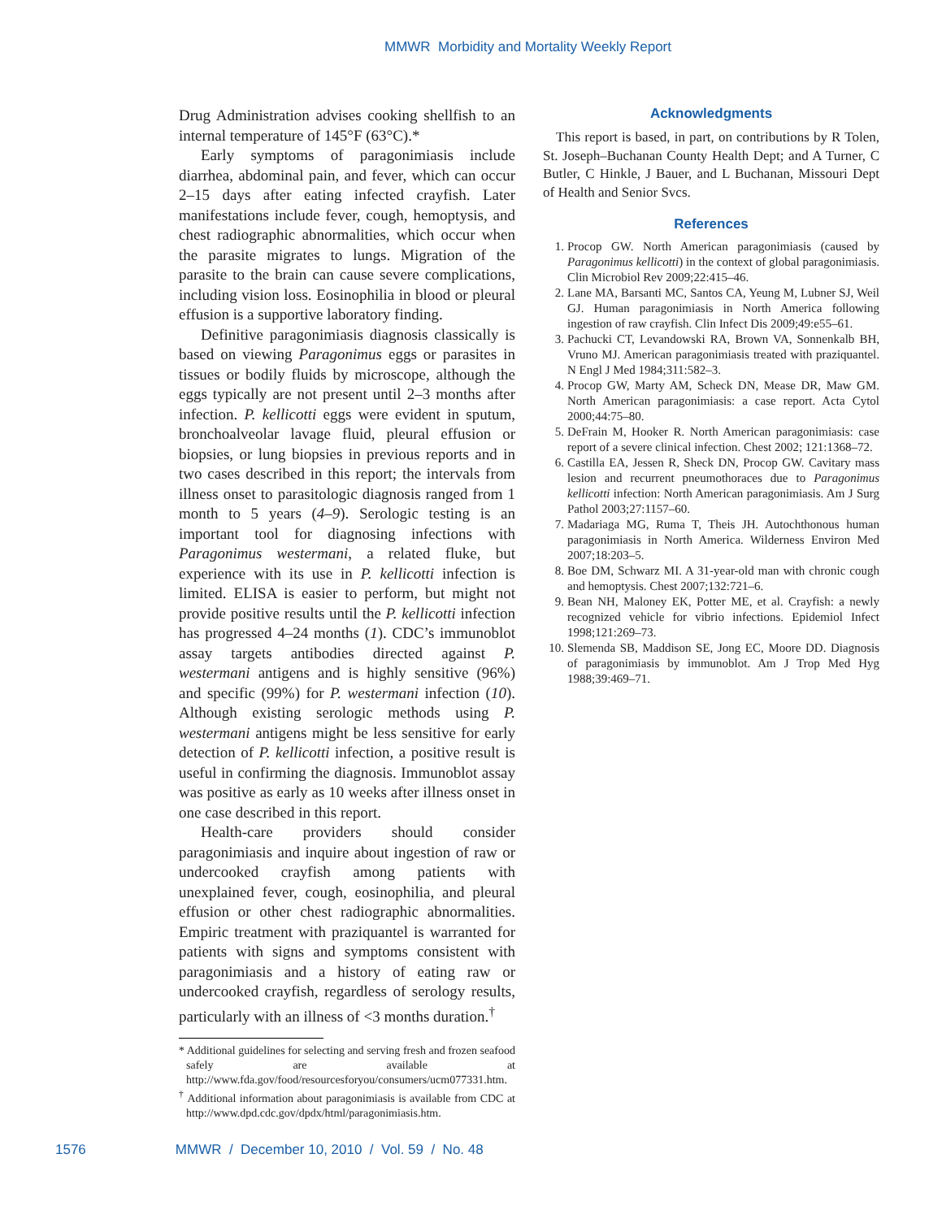MMWR Morbidity and Mortality Weekly Report
Drug Administration advises cooking shellfish to an internal temperature of 145°F (63°C).*
Early symptoms of paragonimiasis include diarrhea, abdominal pain, and fever, which can occur 2–15 days after eating infected crayfish. Later manifestations include fever, cough, hemoptysis, and chest radiographic abnormalities, which occur when the parasite migrates to lungs. Migration of the parasite to the brain can cause severe complications, including vision loss. Eosinophilia in blood or pleural effusion is a supportive laboratory finding.
Definitive paragonimiasis diagnosis classically is based on viewing Paragonimus eggs or parasites in tissues or bodily fluids by microscope, although the eggs typically are not present until 2–3 months after infection. P. kellicotti eggs were evident in sputum, bronchoalveolar lavage fluid, pleural effusion or biopsies, or lung biopsies in previous reports and in two cases described in this report; the intervals from illness onset to parasitologic diagnosis ranged from 1 month to 5 years (4–9). Serologic testing is an important tool for diagnosing infections with Paragonimus westermani, a related fluke, but experience with its use in P. kellicotti infection is limited. ELISA is easier to perform, but might not provide positive results until the P. kellicotti infection has progressed 4–24 months (1). CDC’s immunoblot assay targets antibodies directed against P. westermani antigens and is highly sensitive (96%) and specific (99%) for P. westermani infection (10). Although existing serologic methods using P. westermani antigens might be less sensitive for early detection of P. kellicotti infection, a positive result is useful in confirming the diagnosis. Immunoblot assay was positive as early as 10 weeks after illness onset in one case described in this report.
Health-care providers should consider paragonimiasis and inquire about ingestion of raw or undercooked crayfish among patients with unexplained fever, cough, eosinophilia, and pleural effusion or other chest radiographic abnormalities. Empiric treatment with praziquantel is warranted for patients with signs and symptoms consistent with paragonimiasis and a history of eating raw or undercooked crayfish, regardless of serology results, particularly with an illness of <3 months duration.<sup>†</sup>
* Additional guidelines for selecting and serving fresh and frozen seafood safely are available at http://www.fda.gov/food/resourcesforyou/consumers/ucm077331.htm.
<sup>†</sup> Additional information about paragonimiasis is available from CDC at http://www.dpd.cdc.gov/dpdx/html/paragonimiasis.htm.
Acknowledgments
This report is based, in part, on contributions by R Tolen, St. Joseph–Buchanan County Health Dept; and A Turner, C Butler, C Hinkle, J Bauer, and L Buchanan, Missouri Dept of Health and Senior Svcs.
References
1. Procop GW. North American paragonimiasis (caused by Paragonimus kellicotti) in the context of global paragonimiasis. Clin Microbiol Rev 2009;22:415–46.
2. Lane MA, Barsanti MC, Santos CA, Yeung M, Lubner SJ, Weil GJ. Human paragonimiasis in North America following ingestion of raw crayfish. Clin Infect Dis 2009;49:e55–61.
3. Pachucki CT, Levandowski RA, Brown VA, Sonnenkalb BH, Vruno MJ. American paragonimiasis treated with praziquantel. N Engl J Med 1984;311:582–3.
4. Procop GW, Marty AM, Scheck DN, Mease DR, Maw GM. North American paragonimiasis: a case report. Acta Cytol 2000;44:75–80.
5. DeFrain M, Hooker R. North American paragonimiasis: case report of a severe clinical infection. Chest 2002; 121:1368–72.
6. Castilla EA, Jessen R, Sheck DN, Procop GW. Cavitary mass lesion and recurrent pneumothoraces due to Paragonimus kellicotti infection: North American paragonimiasis. Am J Surg Pathol 2003;27:1157–60.
7. Madariaga MG, Ruma T, Theis JH. Autochthonous human paragonimiasis in North America. Wilderness Environ Med 2007;18:203–5.
8. Boe DM, Schwarz MI. A 31-year-old man with chronic cough and hemoptysis. Chest 2007;132:721–6.
9. Bean NH, Maloney EK, Potter ME, et al. Crayfish: a newly recognized vehicle for vibrio infections. Epidemiol Infect 1998;121:269–73.
10. Slemenda SB, Maddison SE, Jong EC, Moore DD. Diagnosis of paragonimiasis by immunoblot. Am J Trop Med Hyg 1988;39:469–71.
1576 MMWR / December 10, 2010 / Vol. 59 / No. 48